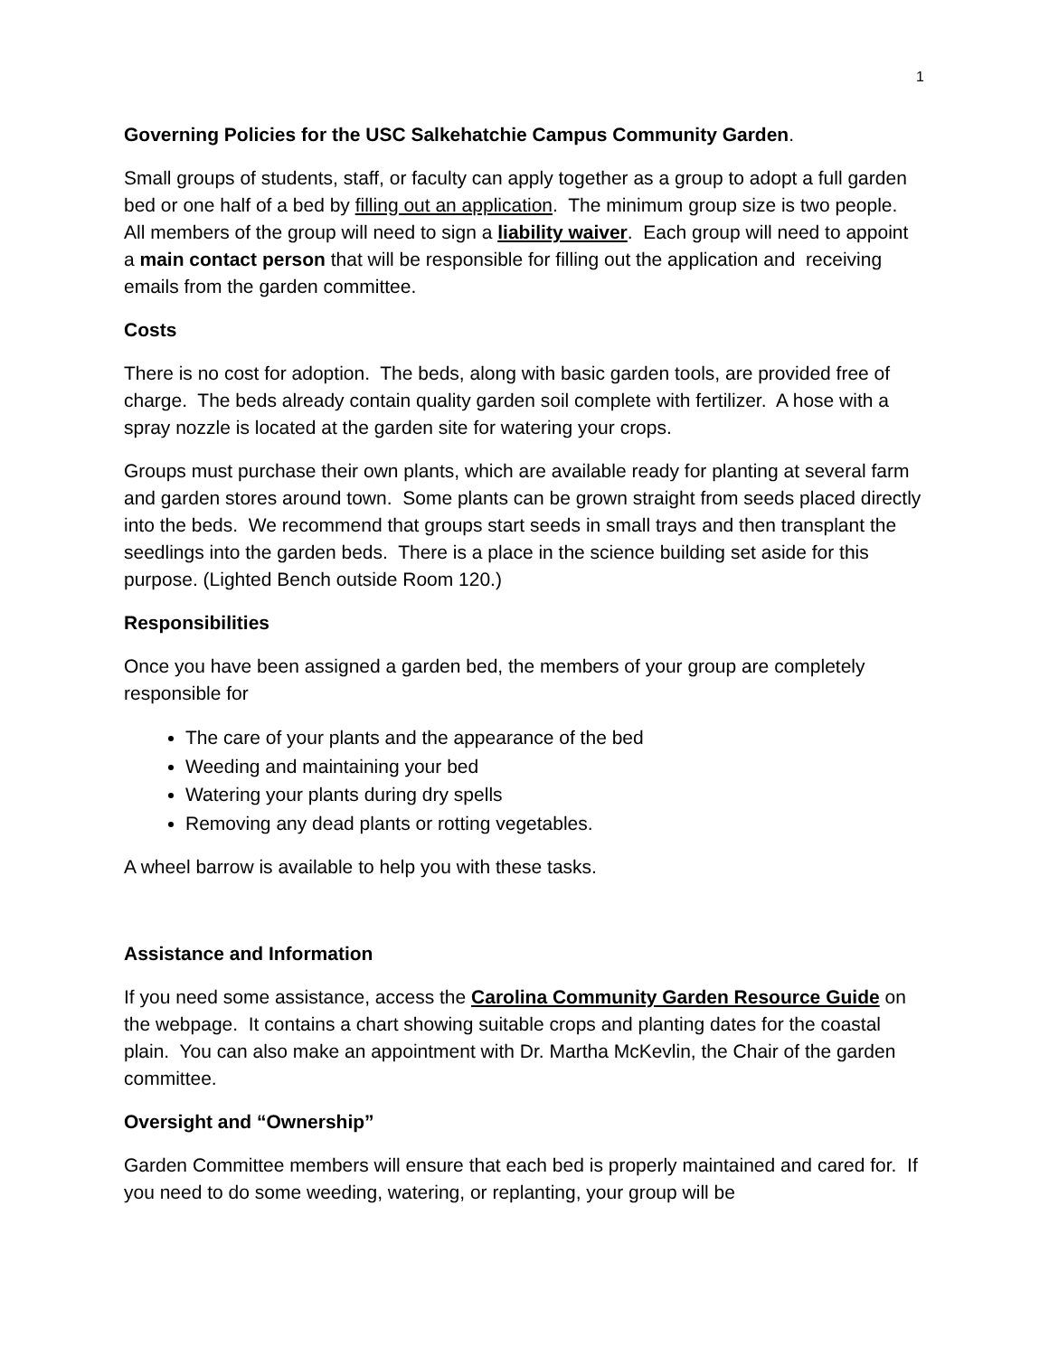1
Governing Policies for the USC Salkehatchie Campus Community Garden.
Small groups of students, staff, or faculty can apply together as a group to adopt a full garden bed or one half of a bed by filling out an application. The minimum group size is two people. All members of the group will need to sign a liability waiver. Each group will need to appoint a main contact person that will be responsible for filling out the application and receiving emails from the garden committee.
Costs
There is no cost for adoption. The beds, along with basic garden tools, are provided free of charge. The beds already contain quality garden soil complete with fertilizer. A hose with a spray nozzle is located at the garden site for watering your crops.
Groups must purchase their own plants, which are available ready for planting at several farm and garden stores around town. Some plants can be grown straight from seeds placed directly into the beds. We recommend that groups start seeds in small trays and then transplant the seedlings into the garden beds. There is a place in the science building set aside for this purpose. (Lighted Bench outside Room 120.)
Responsibilities
Once you have been assigned a garden bed, the members of your group are completely responsible for
The care of your plants and the appearance of the bed
Weeding and maintaining your bed
Watering your plants during dry spells
Removing any dead plants or rotting vegetables.
A wheel barrow is available to help you with these tasks.
Assistance and Information
If you need some assistance, access the Carolina Community Garden Resource Guide on the webpage. It contains a chart showing suitable crops and planting dates for the coastal plain. You can also make an appointment with Dr. Martha McKevlin, the Chair of the garden committee.
Oversight and “Ownership”
Garden Committee members will ensure that each bed is properly maintained and cared for. If you need to do some weeding, watering, or replanting, your group will be